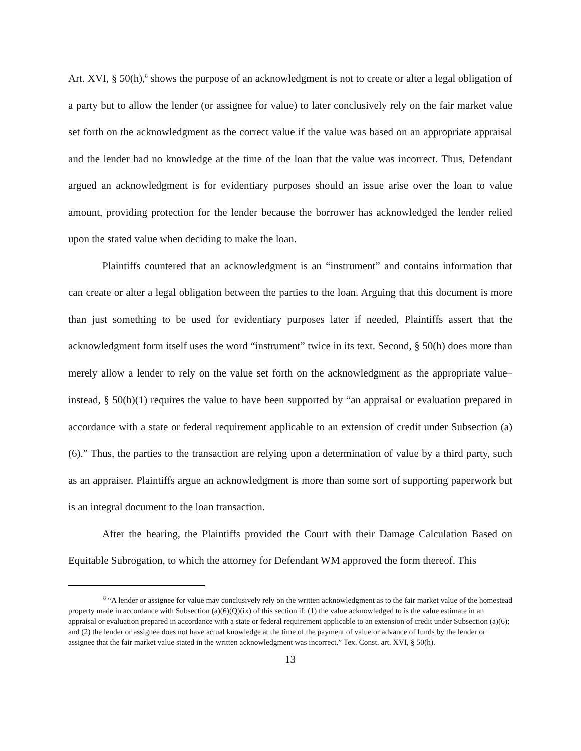Art. XVI, § 50(h),<sup>8</sup> shows the purpose of an acknowledgment is not to create or alter a legal obligation of a party but to allow the lender (or assignee for value) to later conclusively rely on the fair market value set forth on the acknowledgment as the correct value if the value was based on an appropriate appraisal and the lender had no knowledge at the time of the loan that the value was incorrect. Thus, Defendant argued an acknowledgment is for evidentiary purposes should an issue arise over the loan to value amount, providing protection for the lender because the borrower has acknowledged the lender relied upon the stated value when deciding to make the loan.
Plaintiffs countered that an acknowledgment is an “instrument” and contains information that can create or alter a legal obligation between the parties to the loan. Arguing that this document is more than just something to be used for evidentiary purposes later if needed, Plaintiffs assert that the acknowledgment form itself uses the word “instrument” twice in its text. Second, § 50(h) does more than merely allow a lender to rely on the value set forth on the acknowledgment as the appropriate value–instead, § 50(h)(1) requires the value to have been supported by “an appraisal or evaluation prepared in accordance with a state or federal requirement applicable to an extension of credit under Subsection (a)(6).” Thus, the parties to the transaction are relying upon a determination of value by a third party, such as an appraiser. Plaintiffs argue an acknowledgment is more than some sort of supporting paperwork but is an integral document to the loan transaction.
After the hearing, the Plaintiffs provided the Court with their Damage Calculation Based on Equitable Subrogation, to which the attorney for Defendant WM approved the form thereof. This
<sup>8</sup> “A lender or assignee for value may conclusively rely on the written acknowledgment as to the fair market value of the homestead property made in accordance with Subsection (a)(6)(Q)(ix) of this section if: (1) the value acknowledged to is the value estimate in an appraisal or evaluation prepared in accordance with a state or federal requirement applicable to an extension of credit under Subsection (a)(6); and (2) the lender or assignee does not have actual knowledge at the time of the payment of value or advance of funds by the lender or assignee that the fair market value stated in the written acknowledgment was incorrect.” Tex. Const. art. XVI, § 50(h).
13